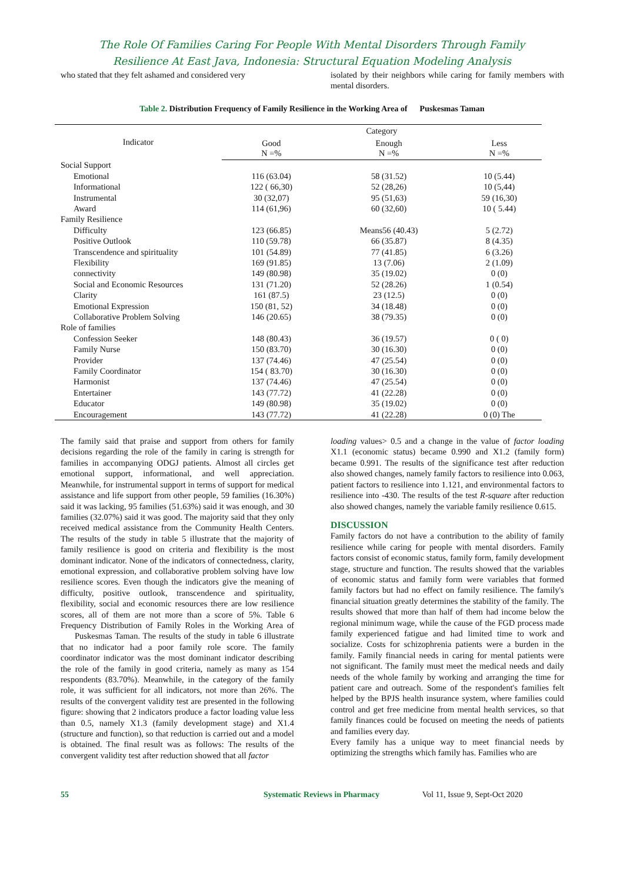The Role Of Families Caring For People With Mental Disorders Through Family
Resilience At East Java, Indonesia: Structural Equation Modeling Analysis
who stated that they felt ashamed and considered very
isolated by their neighbors while caring for family members with mental disorders.
Table 2. Distribution Frequency of Family Resilience in the Working Area of Puskesmas Taman
| Indicator | Category | | |
| --- | --- | --- | --- |
| | Good N =% | Enough N =% | Less N =% |
| Social Support | | | |
| Emotional | 116 (63.04) | 58 (31.52) | 10 (5.44) |
| Informational | 122 ( 66,30) | 52 (28,26) | 10 (5,44) |
| Instrumental | 30 (32,07) | 95 (51,63) | 59 (16,30) |
| Award | 114 (61,96) | 60 (32,60) | 10 ( 5.44) |
| Family Resilience | | | |
| Difficulty | 123 (66.85) | Means56 (40.43) | 5 (2.72) |
| Positive Outlook | 110 (59.78) | 66 (35.87) | 8 (4.35) |
| Transcendence and spirituality | 101 (54.89) | 77 (41.85) | 6 (3.26) |
| Flexibility | 169 (91.85) | 13 (7.06) | 2 (1.09) |
| connectivity | 149 (80.98) | 35 (19.02) | 0 (0) |
| Social and Economic Resources | 131 (71.20) | 52 (28.26) | 1 (0.54) |
| Clarity | 161 (87.5) | 23 (12.5) | 0 (0) |
| Emotional Expression | 150 (81, 52) | 34 (18.48) | 0 (0) |
| Collaborative Problem Solving | 146 (20.65) | 38 (79.35) | 0 (0) |
| Role of families | | | |
| Confession Seeker | 148 (80.43) | 36 (19.57) | 0 ( 0) |
| Family Nurse | 150 (83.70) | 30 (16.30) | 0 (0) |
| Provider | 137 (74.46) | 47 (25.54) | 0 (0) |
| Family Coordinator | 154 ( 83.70) | 30 (16.30) | 0 (0) |
| Harmonist | 137 (74.46) | 47 (25.54) | 0 (0) |
| Entertainer | 143 (77.72) | 41 (22.28) | 0 (0) |
| Educator | 149 (80.98) | 35 (19.02) | 0 (0) |
| Encouragement | 143 (77.72) | 41 (22.28) | 0 (0) The |
The family said that praise and support from others for family decisions regarding the role of the family in caring is strength for families in accompanying ODGJ patients. Almost all circles get emotional support, informational, and well appreciation. Meanwhile, for instrumental support in terms of support for medical assistance and life support from other people, 59 families (16.30%) said it was lacking, 95 families (51.63%) said it was enough, and 30 families (32.07%) said it was good. The majority said that they only received medical assistance from the Community Health Centers. The results of the study in table 5 illustrate that the majority of family resilience is good on criteria and flexibility is the most dominant indicator. None of the indicators of connectedness, clarity, emotional expression, and collaborative problem solving have low resilience scores. Even though the indicators give the meaning of difficulty, positive outlook, transcendence and spirituality, flexibility, social and economic resources there are low resilience scores, all of them are not more than a score of 5%. Table 6 Frequency Distribution of Family Roles in the Working Area of Puskesmas Taman. The results of the study in table 6 illustrate that no indicator had a poor family role score. The family coordinator indicator was the most dominant indicator describing the role of the family in good criteria, namely as many as 154 respondents (83.70%). Meanwhile, in the category of the family role, it was sufficient for all indicators, not more than 26%. The results of the convergent validity test are presented in the following figure: showing that 2 indicators produce a factor loading value less than 0.5, namely X1.3 (family development stage) and X1.4 (structure and function), so that reduction is carried out and a model is obtained. The final result was as follows: The results of the convergent validity test after reduction showed that all factor
loading values> 0.5 and a change in the value of factor loading X1.1 (economic status) became 0.990 and X1.2 (family form) became 0.991. The results of the significance test after reduction also showed changes, namely family factors to resilience into 0.063, patient factors to resilience into 1.121, and environmental factors to resilience into -430. The results of the test R-square after reduction also showed changes, namely the variable family resilience 0.615.
DISCUSSION
Family factors do not have a contribution to the ability of family resilience while caring for people with mental disorders. Family factors consist of economic status, family form, family development stage, structure and function. The results showed that the variables of economic status and family form were variables that formed family factors but had no effect on family resilience. The family's financial situation greatly determines the stability of the family. The results showed that more than half of them had income below the regional minimum wage, while the cause of the FGD process made family experienced fatigue and had limited time to work and socialize. Costs for schizophrenia patients were a burden in the family. Family financial needs in caring for mental patients were not significant. The family must meet the medical needs and daily needs of the whole family by working and arranging the time for patient care and outreach. Some of the respondent's families felt helped by the BPJS health insurance system, where families could control and get free medicine from mental health services, so that family finances could be focused on meeting the needs of patients and families every day.
Every family has a unique way to meet financial needs by optimizing the strengths which family has. Families who are
55 Systematic Reviews in Pharmacy Vol 11, Issue 9, Sept-Oct 2020